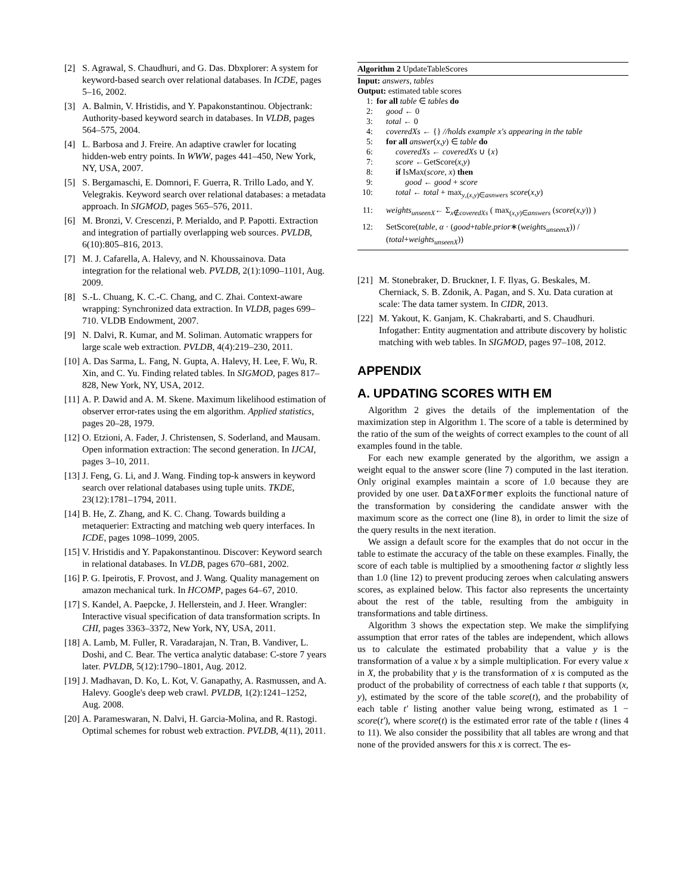[2] S. Agrawal, S. Chaudhuri, and G. Das. Dbxplorer: A system for keyword-based search over relational databases. In ICDE, pages 5–16, 2002.
[3] A. Balmin, V. Hristidis, and Y. Papakonstantinou. Objectrank: Authority-based keyword search in databases. In VLDB, pages 564–575, 2004.
[4] L. Barbosa and J. Freire. An adaptive crawler for locating hidden-web entry points. In WWW, pages 441–450, New York, NY, USA, 2007.
[5] S. Bergamaschi, E. Domnori, F. Guerra, R. Trillo Lado, and Y. Velegrakis. Keyword search over relational databases: a metadata approach. In SIGMOD, pages 565–576, 2011.
[6] M. Bronzi, V. Crescenzi, P. Merialdo, and P. Papotti. Extraction and integration of partially overlapping web sources. PVLDB, 6(10):805–816, 2013.
[7] M. J. Cafarella, A. Halevy, and N. Khoussainova. Data integration for the relational web. PVLDB, 2(1):1090–1101, Aug. 2009.
[8] S.-L. Chuang, K. C.-C. Chang, and C. Zhai. Context-aware wrapping: Synchronized data extraction. In VLDB, pages 699–710. VLDB Endowment, 2007.
[9] N. Dalvi, R. Kumar, and M. Soliman. Automatic wrappers for large scale web extraction. PVLDB, 4(4):219–230, 2011.
[10] A. Das Sarma, L. Fang, N. Gupta, A. Halevy, H. Lee, F. Wu, R. Xin, and C. Yu. Finding related tables. In SIGMOD, pages 817–828, New York, NY, USA, 2012.
[11] A. P. Dawid and A. M. Skene. Maximum likelihood estimation of observer error-rates using the em algorithm. Applied statistics, pages 20–28, 1979.
[12] O. Etzioni, A. Fader, J. Christensen, S. Soderland, and Mausam. Open information extraction: The second generation. In IJCAI, pages 3–10, 2011.
[13] J. Feng, G. Li, and J. Wang. Finding top-k answers in keyword search over relational databases using tuple units. TKDE, 23(12):1781–1794, 2011.
[14] B. He, Z. Zhang, and K. C. Chang. Towards building a metaquerier: Extracting and matching web query interfaces. In ICDE, pages 1098–1099, 2005.
[15] V. Hristidis and Y. Papakonstantinou. Discover: Keyword search in relational databases. In VLDB, pages 670–681, 2002.
[16] P. G. Ipeirotis, F. Provost, and J. Wang. Quality management on amazon mechanical turk. In HCOMP, pages 64–67, 2010.
[17] S. Kandel, A. Paepcke, J. Hellerstein, and J. Heer. Wrangler: Interactive visual specification of data transformation scripts. In CHI, pages 3363–3372, New York, NY, USA, 2011.
[18] A. Lamb, M. Fuller, R. Varadarajan, N. Tran, B. Vandiver, L. Doshi, and C. Bear. The vertica analytic database: C-store 7 years later. PVLDB, 5(12):1790–1801, Aug. 2012.
[19] J. Madhavan, D. Ko, L. Kot, V. Ganapathy, A. Rasmussen, and A. Halevy. Google's deep web crawl. PVLDB, 1(2):1241–1252, Aug. 2008.
[20] A. Parameswaran, N. Dalvi, H. Garcia-Molina, and R. Rastogi. Optimal schemes for robust web extraction. PVLDB, 4(11), 2011.
Algorithm 2 UpdateTableScores
Input: answers, tables
Output: estimated table scores
1: for all table ∈ tables do
2: good ← 0
3: total ← 0
4: coveredXs ← {} //holds example x's appearing in the table
5: for all answer(x,y) ∈ table do
6: coveredXs ← coveredXs ∪ {x}
7: score ←GetScore(x,y)
8: if IsMax(score, x) then
9: good ← good + score
10: total ← total + max<sub>y,(x,y)∈asnwers</sub> score(x,y)
11: weights<sub>unseenX</sub>← Σ<sub>x∉coveredXs</sub> ( max<sub>(x,y)∈answers</sub> (score(x,y)) )
12: SetScore(table, α · (good+table.prior∗(weights<sub>unseenX</sub>)) / (total+weights<sub>unseenX</sub>))
[21] M. Stonebraker, D. Bruckner, I. F. Ilyas, G. Beskales, M. Cherniack, S. B. Zdonik, A. Pagan, and S. Xu. Data curation at scale: The data tamer system. In CIDR, 2013.
[22] M. Yakout, K. Ganjam, K. Chakrabarti, and S. Chaudhuri. Infogather: Entity augmentation and attribute discovery by holistic matching with web tables. In SIGMOD, pages 97–108, 2012.
APPENDIX
A. UPDATING SCORES WITH EM
Algorithm 2 gives the details of the implementation of the maximization step in Algorithm 1. The score of a table is determined by the ratio of the sum of the weights of correct examples to the count of all examples found in the table.
For each new example generated by the algorithm, we assign a weight equal to the answer score (line 7) computed in the last iteration. Only original examples maintain a score of 1.0 because they are provided by one user. DataXFormer exploits the functional nature of the transformation by considering the candidate answer with the maximum score as the correct one (line 8), in order to limit the size of the query results in the next iteration.
We assign a default score for the examples that do not occur in the table to estimate the accuracy of the table on these examples. Finally, the score of each table is multiplied by a smoothening factor α slightly less than 1.0 (line 12) to prevent producing zeroes when calculating answers scores, as explained below. This factor also represents the uncertainty about the rest of the table, resulting from the ambiguity in transformations and table dirtiness.
Algorithm 3 shows the expectation step. We make the simplifying assumption that error rates of the tables are independent, which allows us to calculate the estimated probability that a value y is the transformation of a value x by a simple multiplication. For every value x in X, the probability that y is the transformation of x is computed as the product of the probability of correctness of each table t that supports (x, y), estimated by the score of the table score(t), and the probability of each table t′ listing another value being wrong, estimated as 1 − score(t′), where score(t) is the estimated error rate of the table t (lines 4 to 11). We also consider the possibility that all tables are wrong and that none of the provided answers for this x is correct. The es-